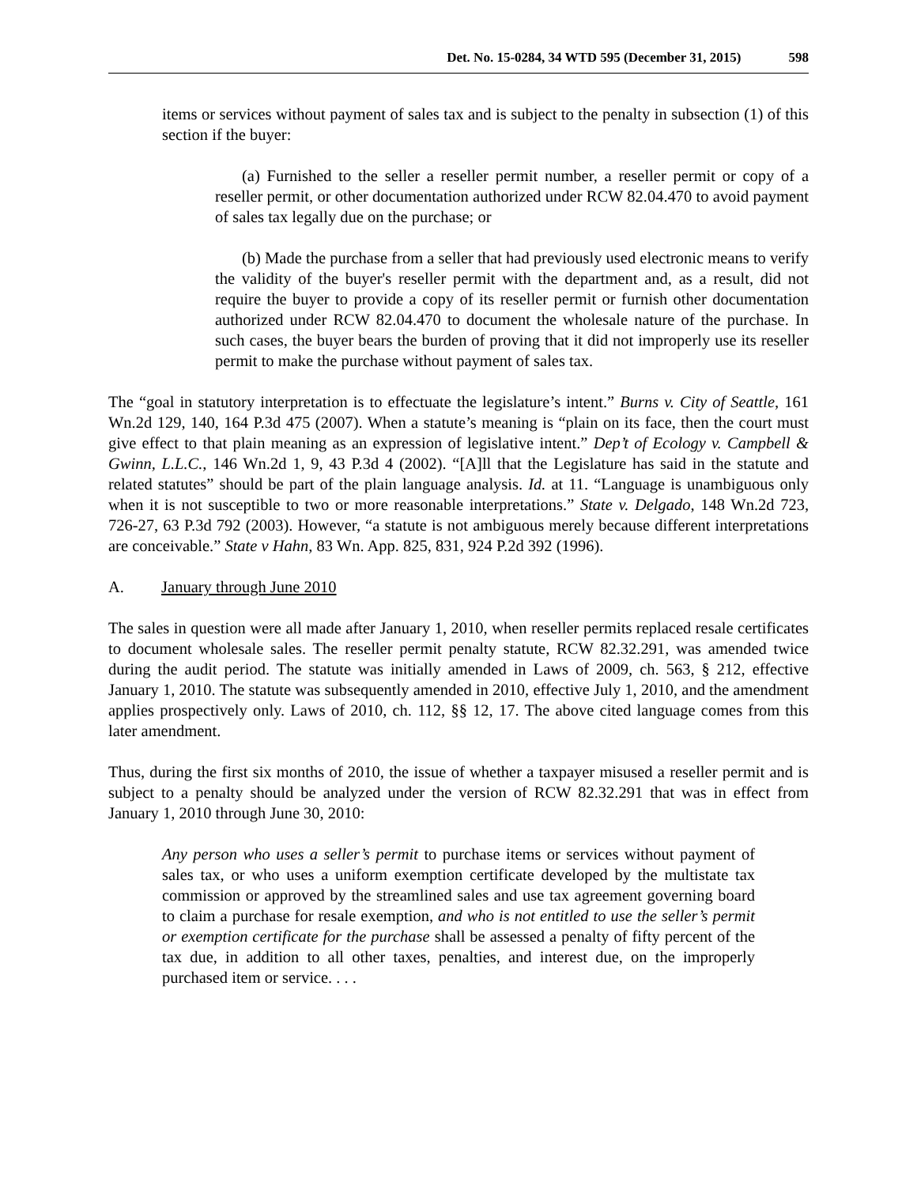Det. No. 15-0284, 34 WTD 595 (December 31, 2015) 598
items or services without payment of sales tax and is subject to the penalty in subsection (1) of this section if the buyer:
(a) Furnished to the seller a reseller permit number, a reseller permit or copy of a reseller permit, or other documentation authorized under RCW 82.04.470 to avoid payment of sales tax legally due on the purchase; or
(b) Made the purchase from a seller that had previously used electronic means to verify the validity of the buyer's reseller permit with the department and, as a result, did not require the buyer to provide a copy of its reseller permit or furnish other documentation authorized under RCW 82.04.470 to document the wholesale nature of the purchase. In such cases, the buyer bears the burden of proving that it did not improperly use its reseller permit to make the purchase without payment of sales tax.
The “goal in statutory interpretation is to effectuate the legislature’s intent.” Burns v. City of Seattle, 161 Wn.2d 129, 140, 164 P.3d 475 (2007). When a statute’s meaning is “plain on its face, then the court must give effect to that plain meaning as an expression of legislative intent.” Dep’t of Ecology v. Campbell & Gwinn, L.L.C., 146 Wn.2d 1, 9, 43 P.3d 4 (2002). “[A]ll that the Legislature has said in the statute and related statutes” should be part of the plain language analysis. Id. at 11. “Language is unambiguous only when it is not susceptible to two or more reasonable interpretations.” State v. Delgado, 148 Wn.2d 723, 726-27, 63 P.3d 792 (2003). However, “a statute is not ambiguous merely because different interpretations are conceivable.” State v Hahn, 83 Wn. App. 825, 831, 924 P.2d 392 (1996).
A. January through June 2010
The sales in question were all made after January 1, 2010, when reseller permits replaced resale certificates to document wholesale sales. The reseller permit penalty statute, RCW 82.32.291, was amended twice during the audit period. The statute was initially amended in Laws of 2009, ch. 563, § 212, effective January 1, 2010. The statute was subsequently amended in 2010, effective July 1, 2010, and the amendment applies prospectively only. Laws of 2010, ch. 112, §§ 12, 17. The above cited language comes from this later amendment.
Thus, during the first six months of 2010, the issue of whether a taxpayer misused a reseller permit and is subject to a penalty should be analyzed under the version of RCW 82.32.291 that was in effect from January 1, 2010 through June 30, 2010:
Any person who uses a seller’s permit to purchase items or services without payment of sales tax, or who uses a uniform exemption certificate developed by the multistate tax commission or approved by the streamlined sales and use tax agreement governing board to claim a purchase for resale exemption, and who is not entitled to use the seller’s permit or exemption certificate for the purchase shall be assessed a penalty of fifty percent of the tax due, in addition to all other taxes, penalties, and interest due, on the improperly purchased item or service. . . .